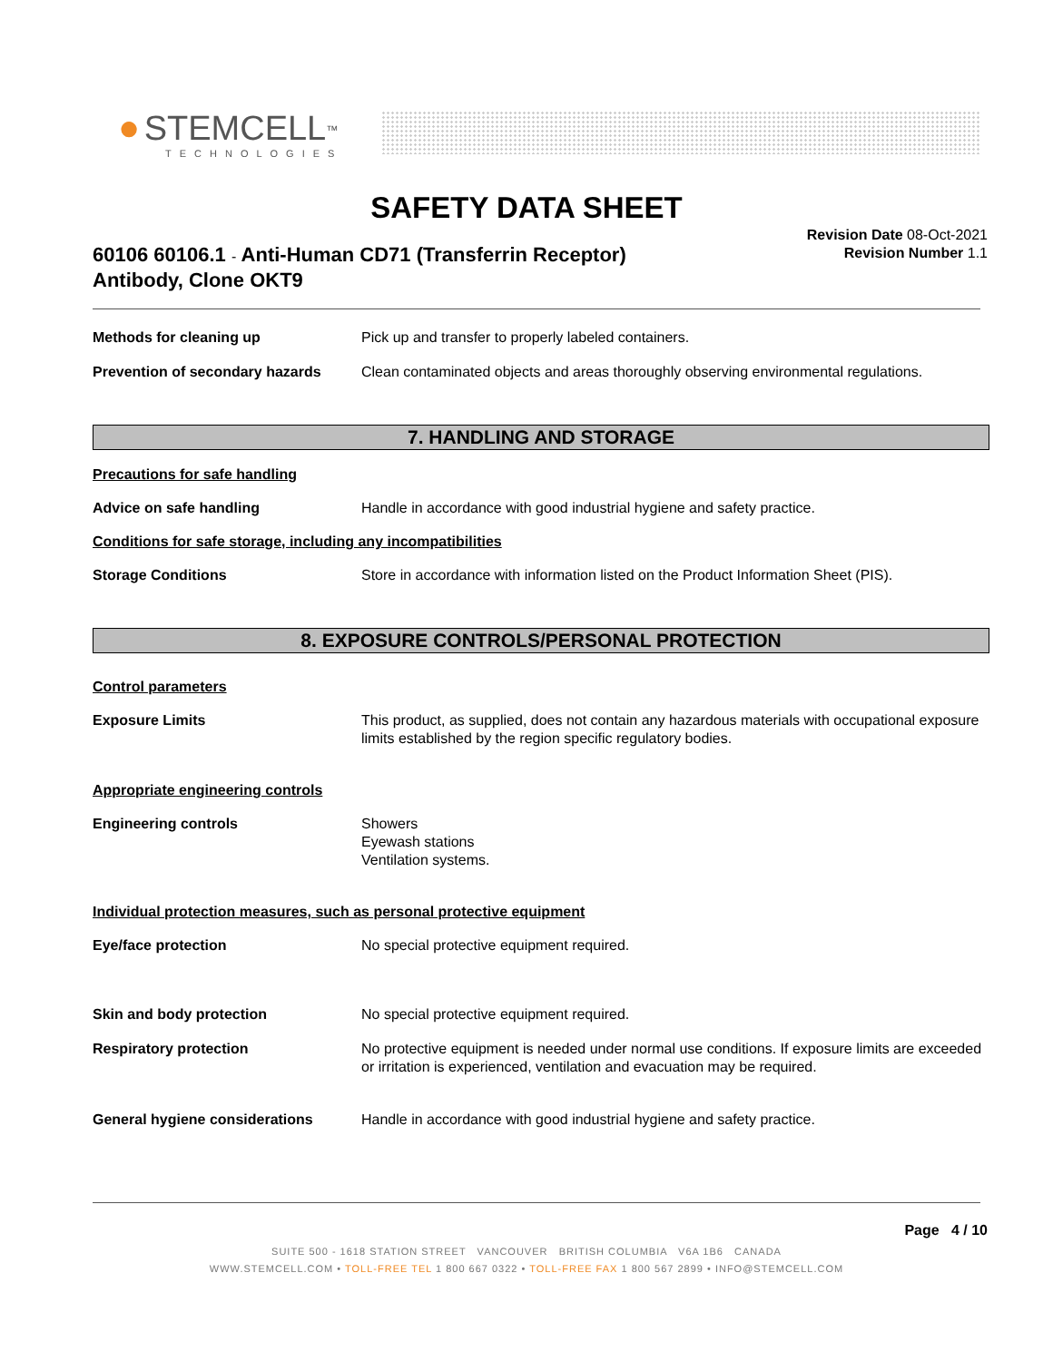● STEMCELL<sup>™</sup>
TECHNOLOGIES
SAFETY DATA SHEET
60106 60106.1 - Anti-Human CD71 (Transferrin Receptor)
Antibody, Clone OKT9
Revision Date 08-Oct-2021
Revision Number 1.1
Methods for cleaning up Pick up and transfer to properly labeled containers.
Prevention of secondary hazards
Clean contaminated objects and areas thoroughly observing environmental regulations.
7. HANDLING AND STORAGE
Precautions for safe handling
Advice on safe handling Handle in accordance with good industrial hygiene and safety practice.
Conditions for safe storage, including any incompatibilities
Storage Conditions Store in accordance with information listed on the Product Information Sheet (PIS).
8. EXPOSURE CONTROLS/PERSONAL PROTECTION
Control parameters
Exposure Limits This product, as supplied, does not contain any hazardous materials with occupational exposure limits established by the region specific regulatory bodies.
Appropriate engineering controls
Engineering controls Showers
Eyewash stations
Ventilation systems.
Individual protection measures, such as personal protective equipment
Eye/face protection No special protective equipment required.
Skin and body protection No special protective equipment required.
Respiratory protection No protective equipment is needed under normal use conditions. If exposure limits are exceeded or irritation is experienced, ventilation and evacuation may be required.
General hygiene considerations Handle in accordance with good industrial hygiene and safety practice.
Page 4 / 10
SUITE 500 - 1618 STATION STREET VANCOUVER BRITISH COLUMBIA V6A 1B6 CANADA
WWW.STEMCELL.COM • TOLL-FREE TEL 1 800 667 0322 • TOLL-FREE FAX 1 800 567 2899 • INFO@STEMCELL.COM